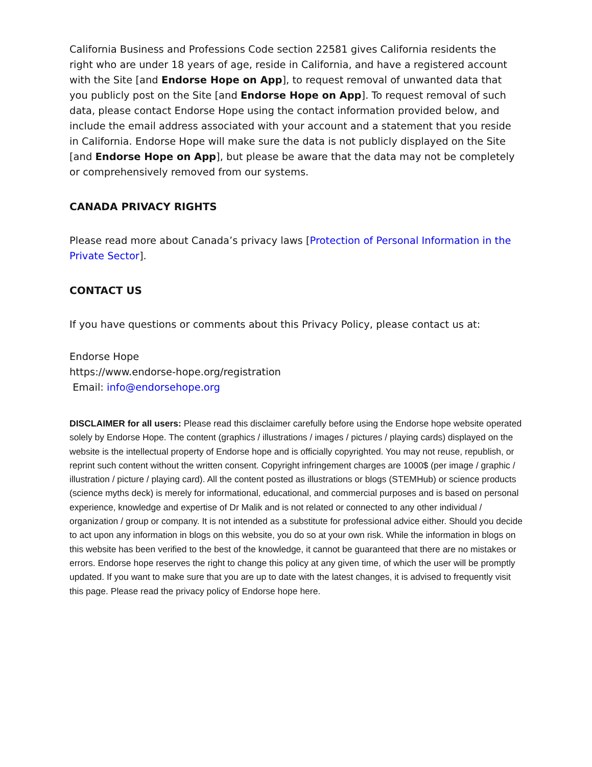California Business and Professions Code section 22581 gives California residents the right who are under 18 years of age, reside in California, and have a registered account with the Site [and Endorse Hope on App], to request removal of unwanted data that you publicly post on the Site [and Endorse Hope on App]. To request removal of such data, please contact Endorse Hope using the contact information provided below, and include the email address associated with your account and a statement that you reside in California. Endorse Hope will make sure the data is not publicly displayed on the Site [and Endorse Hope on App], but please be aware that the data may not be completely or comprehensively removed from our systems.
CANADA PRIVACY RIGHTS
Please read more about Canada’s privacy laws [Protection of Personal Information in the Private Sector].
CONTACT US
If you have questions or comments about this Privacy Policy, please contact us at:
Endorse Hope
https://www.endorse-hope.org/registration
Email: info@endorsehope.org
DISCLAIMER for all users: Please read this disclaimer carefully before using the Endorse hope website operated solely by Endorse Hope. The content (graphics / illustrations / images / pictures / playing cards) displayed on the website is the intellectual property of Endorse hope and is officially copyrighted. You may not reuse, republish, or reprint such content without the written consent. Copyright infringement charges are 1000$ (per image / graphic / illustration / picture / playing card). All the content posted as illustrations or blogs (STEMHub) or science products (science myths deck) is merely for informational, educational, and commercial purposes and is based on personal experience, knowledge and expertise of Dr Malik and is not related or connected to any other individual / organization / group or company. It is not intended as a substitute for professional advice either. Should you decide to act upon any information in blogs on this website, you do so at your own risk. While the information in blogs on this website has been verified to the best of the knowledge, it cannot be guaranteed that there are no mistakes or errors. Endorse hope reserves the right to change this policy at any given time, of which the user will be promptly updated. If you want to make sure that you are up to date with the latest changes, it is advised to frequently visit this page. Please read the privacy policy of Endorse hope here.